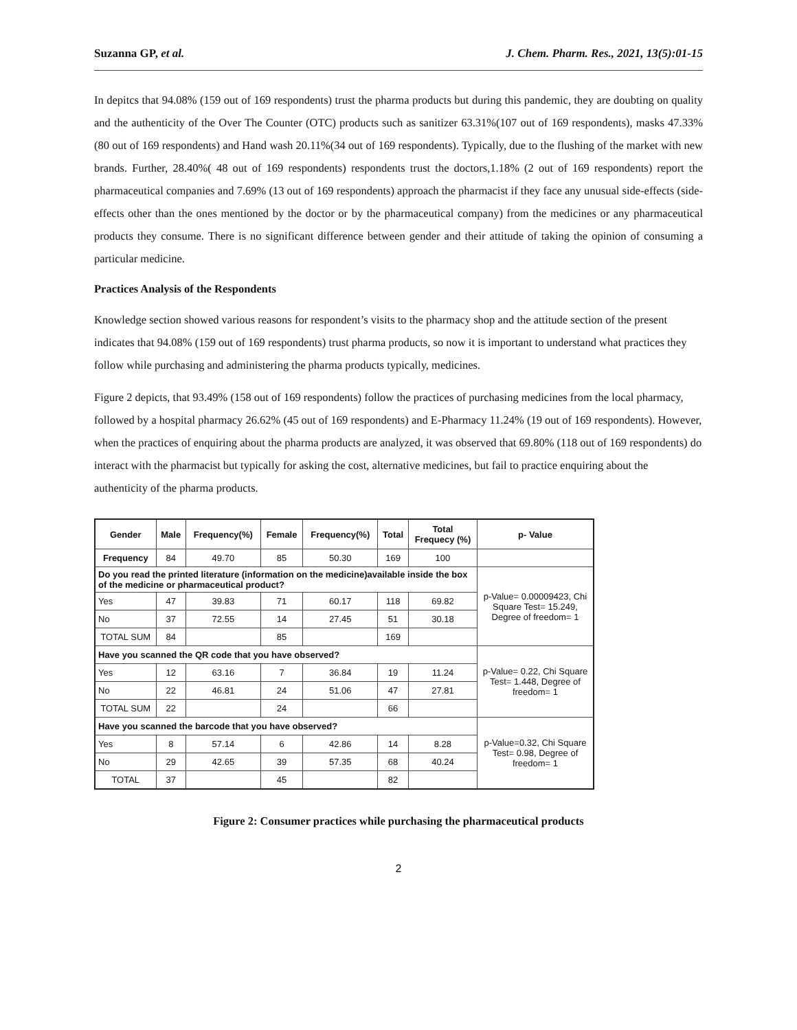Suzanna GP, et al. J. Chem. Pharm. Res., 2021, 13(5):01-15
In depitcs that 94.08% (159 out of 169 respondents) trust the pharma products but during this pandemic, they are doubting on quality and the authenticity of the Over The Counter (OTC) products such as sanitizer 63.31%(107 out of 169 respondents), masks 47.33%(80 out of 169 respondents) and Hand wash 20.11%(34 out of 169 respondents). Typically, due to the flushing of the market with new brands. Further, 28.40%( 48 out of 169 respondents) respondents trust the doctors,1.18% (2 out of 169 respondents) report the pharmaceutical companies and 7.69% (13 out of 169 respondents) approach the pharmacist if they face any unusual side-effects (side-effects other than the ones mentioned by the doctor or by the pharmaceutical company) from the medicines or any pharmaceutical products they consume. There is no significant difference between gender and their attitude of taking the opinion of consuming a particular medicine.
Practices Analysis of the Respondents
Knowledge section showed various reasons for respondent’s visits to the pharmacy shop and the attitude section of the present indicates that 94.08% (159 out of 169 respondents) trust pharma products, so now it is important to understand what practices they follow while purchasing and administering the pharma products typically, medicines.
Figure 2 depicts, that 93.49% (158 out of 169 respondents) follow the practices of purchasing medicines from the local pharmacy, followed by a hospital pharmacy 26.62% (45 out of 169 respondents) and E-Pharmacy 11.24% (19 out of 169 respondents). However, when the practices of enquiring about the pharma products are analyzed, it was observed that 69.80% (118 out of 169 respondents) do interact with the pharmacist but typically for asking the cost, alternative medicines, but fail to practice enquiring about the authenticity of the pharma products.
| Gender | Male | Frequency(%) | Female | Frequency(%) | Total | Total Frequecy (%) | p- Value |
| --- | --- | --- | --- | --- | --- | --- | --- |
| Frequency | 84 | 49.70 | 85 | 50.30 | 169 | 100 | |
| Do you read the printed literature (information on the medicine)available inside the box of the medicine or pharmaceutical product? | | | | | | | p-Value= 0.00009423, Chi Square Test= 15.249, Degree of freedom= 1 |
| Yes | 47 | 39.83 | 71 | 60.17 | 118 | 69.82 | |
| No | 37 | 72.55 | 14 | 27.45 | 51 | 30.18 | |
| TOTAL SUM | 84 | | 85 | | 169 | | |
| Have you scanned the QR code that you have observed? | | | | | | | p-Value= 0.22, Chi Square Test= 1.448, Degree of freedom= 1 |
| Yes | 12 | 63.16 | 7 | 36.84 | 19 | 11.24 | |
| No | 22 | 46.81 | 24 | 51.06 | 47 | 27.81 | |
| TOTAL SUM | 22 | | 24 | | 66 | | |
| Have you scanned the barcode that you have observed? | | | | | | | p-Value=0.32, Chi Square Test= 0.98, Degree of freedom= 1 |
| Yes | 8 | 57.14 | 6 | 42.86 | 14 | 8.28 | |
| No | 29 | 42.65 | 39 | 57.35 | 68 | 40.24 | |
| TOTAL | 37 | | 45 | | 82 | | |
Figure 2: Consumer practices while purchasing the pharmaceutical products
2